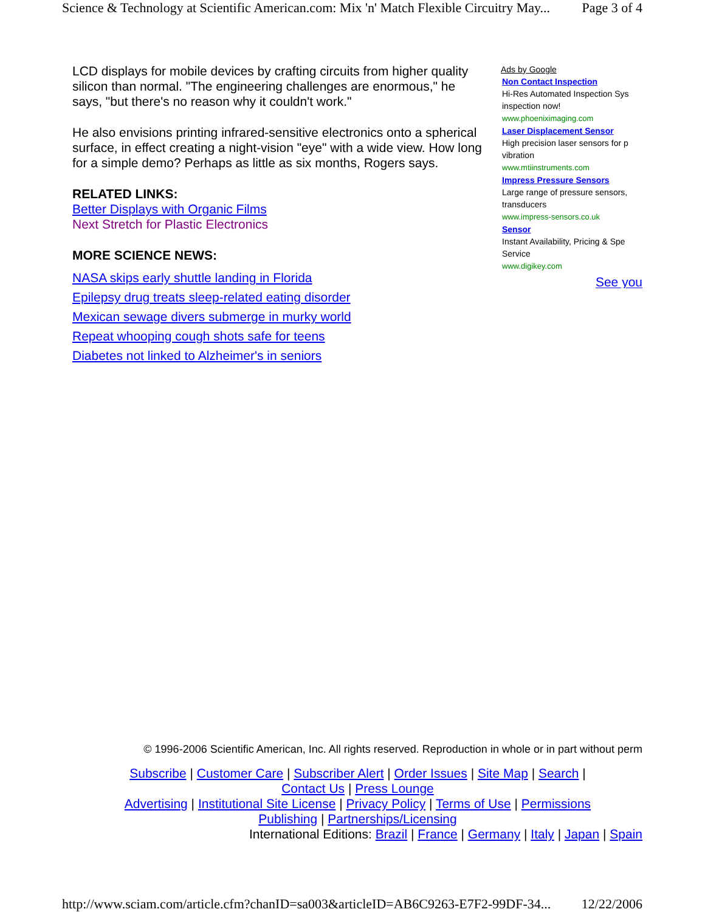Science & Technology at Scientific American.com: Mix 'n' Match Flexible Circuitry May... Page 3 of 4
LCD displays for mobile devices by crafting circuits from higher quality silicon than normal. "The engineering challenges are enormous," he says, "but there's no reason why it couldn't work."
He also envisions printing infrared-sensitive electronics onto a spherical surface, in effect creating a night-vision "eye" with a wide view. How long for a simple demo? Perhaps as little as six months, Rogers says.
RELATED LINKS:
Better Displays with Organic Films
Next Stretch for Plastic Electronics
MORE SCIENCE NEWS:
NASA skips early shuttle landing in Florida
Epilepsy drug treats sleep-related eating disorder
Mexican sewage divers submerge in murky world
Repeat whooping cough shots safe for teens
Diabetes not linked to Alzheimer's in seniors
Ads by Google
Non Contact Inspection
Hi-Res Automated Inspection Sys
inspection now!
www.phoeniximaging.com
Laser Displacement Sensor
High precision laser sensors for p
vibration
www.mtiinstruments.com
Impress Pressure Sensors
Large range of pressure sensors,
transducers
www.impress-sensors.co.uk
Sensor
Instant Availability, Pricing & Spe
Service
www.digikey.com
See you
© 1996-2006 Scientific American, Inc. All rights reserved. Reproduction in whole or in part without perm
Subscribe | Customer Care | Subscriber Alert | Order Issues | Site Map | Search |
Contact Us | Press Lounge
Advertising | Institutional Site License | Privacy Policy | Terms of Use | Permissions
Publishing | Partnerships/Licensing
International Editions: Brazil | France | Germany | Italy | Japan | Spain
http://www.sciam.com/article.cfm?chanID=sa003&articleID=AB6C9263-E7F2-99DF-34... 12/22/2006